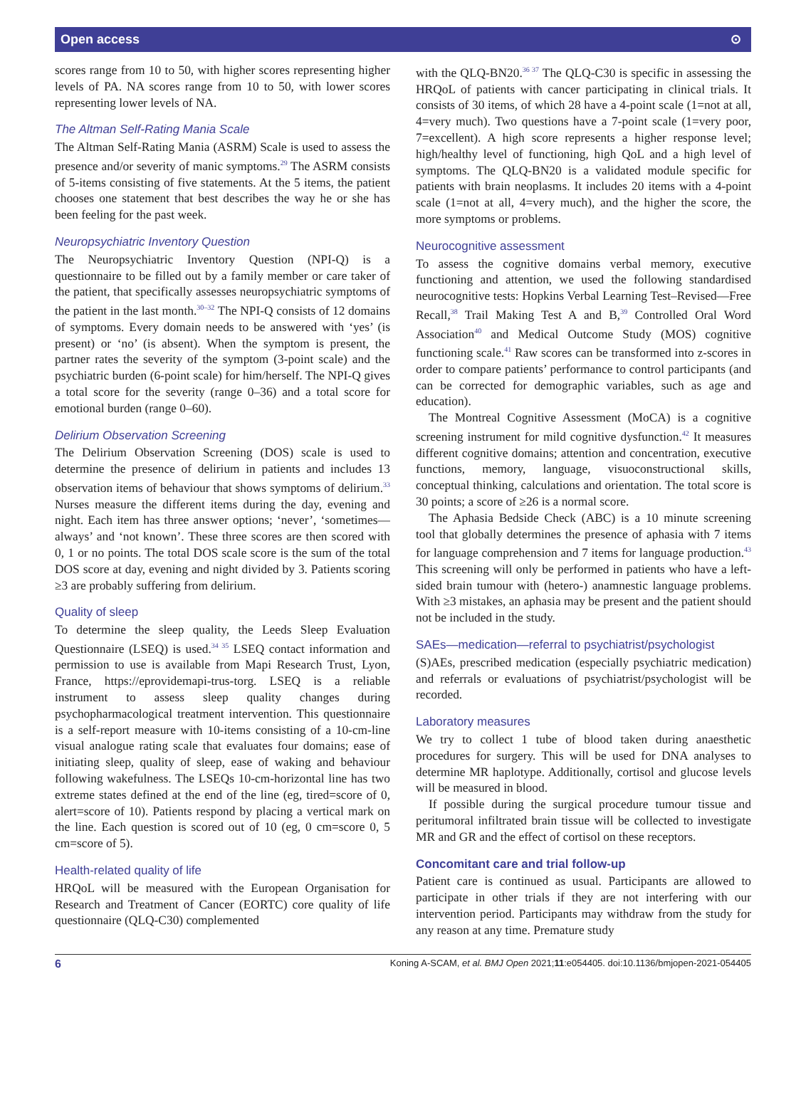Open access ⊙
scores range from 10 to 50, with higher scores representing higher levels of PA. NA scores range from 10 to 50, with lower scores representing lower levels of NA.
The Altman Self-Rating Mania Scale
The Altman Self-Rating Mania (ASRM) Scale is used to assess the presence and/or severity of manic symptoms.<sup>29</sup> The ASRM consists of 5-items consisting of five statements. At the 5 items, the patient chooses one statement that best describes the way he or she has been feeling for the past week.
Neuropsychiatric Inventory Question
The Neuropsychiatric Inventory Question (NPI-Q) is a questionnaire to be filled out by a family member or care taker of the patient, that specifically assesses neuropsychiatric symptoms of the patient in the last month.<sup>30–32</sup> The NPI-Q consists of 12 domains of symptoms. Every domain needs to be answered with ‘yes’ (is present) or ‘no’ (is absent). When the symptom is present, the partner rates the severity of the symptom (3-point scale) and the psychiatric burden (6-point scale) for him/herself. The NPI-Q gives a total score for the severity (range 0–36) and a total score for emotional burden (range 0–60).
Delirium Observation Screening
The Delirium Observation Screening (DOS) scale is used to determine the presence of delirium in patients and includes 13 observation items of behaviour that shows symptoms of delirium.<sup>33</sup> Nurses measure the different items during the day, evening and night. Each item has three answer options; ‘never’, ‘sometimes—always’ and ‘not known’. These three scores are then scored with 0, 1 or no points. The total DOS scale score is the sum of the total DOS score at day, evening and night divided by 3. Patients scoring ≥3 are probably suffering from delirium.
Quality of sleep
To determine the sleep quality, the Leeds Sleep Evaluation Questionnaire (LSEQ) is used.<sup>34 35</sup> LSEQ contact information and permission to use is available from Mapi Research Trust, Lyon, France, https://eprovidemapi-trus-torg. LSEQ is a reliable instrument to assess sleep quality changes during psychopharmacological treatment intervention. This questionnaire is a self-report measure with 10-items consisting of a 10-cm-line visual analogue rating scale that evaluates four domains; ease of initiating sleep, quality of sleep, ease of waking and behaviour following wakefulness. The LSEQs 10-cm-horizontal line has two extreme states defined at the end of the line (eg, tired=score of 0, alert=score of 10). Patients respond by placing a vertical mark on the line. Each question is scored out of 10 (eg, 0 cm=score 0, 5 cm=score of 5).
Health-related quality of life
HRQoL will be measured with the European Organisation for Research and Treatment of Cancer (EORTC) core quality of life questionnaire (QLQ-C30) complemented
with the QLQ-BN20.<sup>36 37</sup> The QLQ-C30 is specific in assessing the HRQoL of patients with cancer participating in clinical trials. It consists of 30 items, of which 28 have a 4-point scale (1=not at all, 4=very much). Two questions have a 7-point scale (1=very poor, 7=excellent). A high score represents a higher response level; high/healthy level of functioning, high QoL and a high level of symptoms. The QLQ-BN20 is a validated module specific for patients with brain neoplasms. It includes 20 items with a 4-point scale (1=not at all, 4=very much), and the higher the score, the more symptoms or problems.
Neurocognitive assessment
To assess the cognitive domains verbal memory, executive functioning and attention, we used the following standardised neurocognitive tests: Hopkins Verbal Learning Test–Revised—Free Recall,<sup>38</sup> Trail Making Test A and B,<sup>39</sup> Controlled Oral Word Association<sup>40</sup> and Medical Outcome Study (MOS) cognitive functioning scale.<sup>41</sup> Raw scores can be transformed into z-scores in order to compare patients’ performance to control participants (and can be corrected for demographic variables, such as age and education).
The Montreal Cognitive Assessment (MoCA) is a cognitive screening instrument for mild cognitive dysfunction.<sup>42</sup> It measures different cognitive domains; attention and concentration, executive functions, memory, language, visuoconstructional skills, conceptual thinking, calculations and orientation. The total score is 30 points; a score of ≥26 is a normal score.
The Aphasia Bedside Check (ABC) is a 10 minute screening tool that globally determines the presence of aphasia with 7 items for language comprehension and 7 items for language production.<sup>43</sup> This screening will only be performed in patients who have a left-sided brain tumour with (hetero-) anamnestic language problems. With ≥3 mistakes, an aphasia may be present and the patient should not be included in the study.
SAEs—medication—referral to psychiatrist/psychologist
(S)AEs, prescribed medication (especially psychiatric medication) and referrals or evaluations of psychiatrist/psychologist will be recorded.
Laboratory measures
We try to collect 1 tube of blood taken during anaesthetic procedures for surgery. This will be used for DNA analyses to determine MR haplotype. Additionally, cortisol and glucose levels will be measured in blood.
If possible during the surgical procedure tumour tissue and peritumoral infiltrated brain tissue will be collected to investigate MR and GR and the effect of cortisol on these receptors.
Concomitant care and trial follow-up
Patient care is continued as usual. Participants are allowed to participate in other trials if they are not interfering with our intervention period. Participants may withdraw from the study for any reason at any time. Premature study
6 Koning A-SCAM, et al. BMJ Open 2021;11:e054405. doi:10.1136/bmjopen-2021-054405